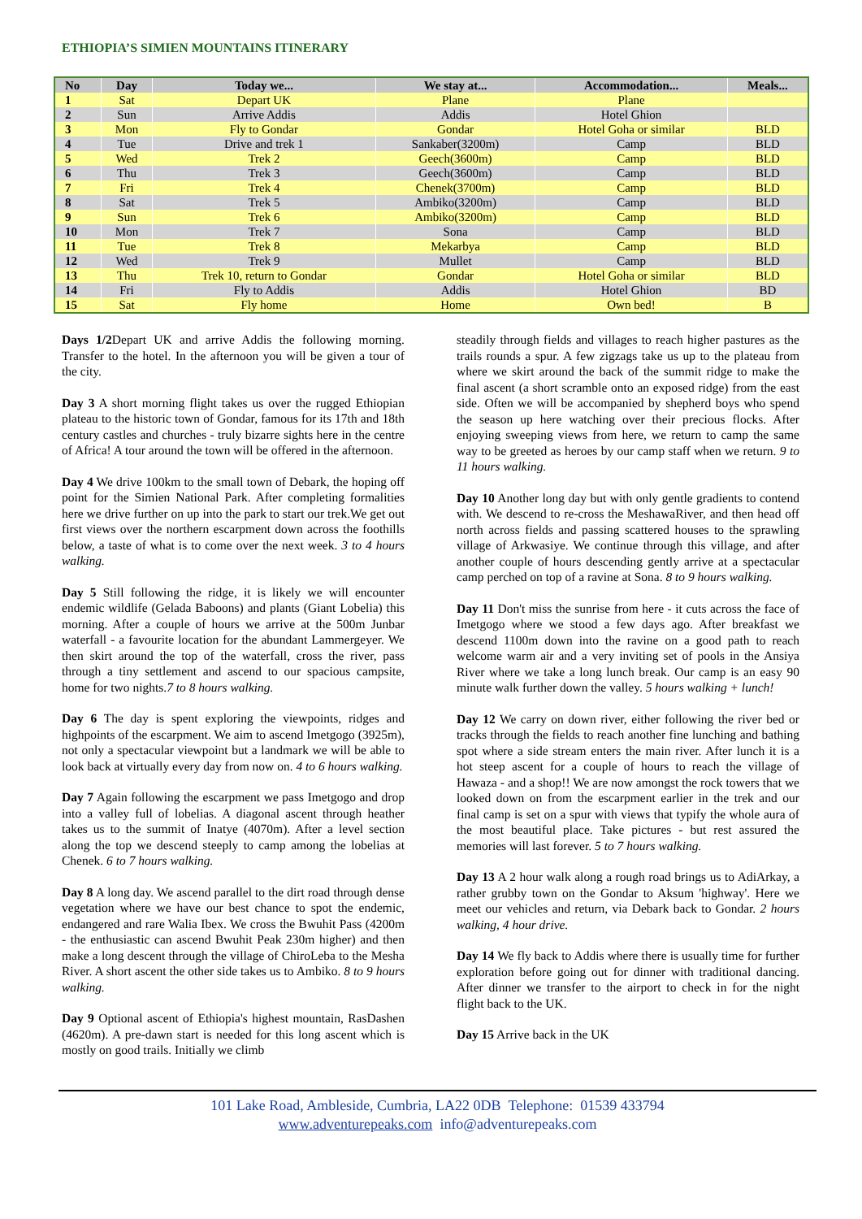ETHIOPIA’S SIMIEN MOUNTAINS ITINERARY
| No | Day | Today we... | We stay at... | Accommodation... | Meals... |
| --- | --- | --- | --- | --- | --- |
| 1 | Sat | Depart UK | Plane | Plane | |
| 2 | Sun | Arrive Addis | Addis | Hotel Ghion | |
| 3 | Mon | Fly to Gondar | Gondar | Hotel Goha or similar | BLD |
| 4 | Tue | Drive and trek 1 | Sankaber(3200m) | Camp | BLD |
| 5 | Wed | Trek 2 | Geech(3600m) | Camp | BLD |
| 6 | Thu | Trek 3 | Geech(3600m) | Camp | BLD |
| 7 | Fri | Trek 4 | Chenek(3700m) | Camp | BLD |
| 8 | Sat | Trek 5 | Ambiko(3200m) | Camp | BLD |
| 9 | Sun | Trek 6 | Ambiko(3200m) | Camp | BLD |
| 10 | Mon | Trek 7 | Sona | Camp | BLD |
| 11 | Tue | Trek 8 | Mekarbya | Camp | BLD |
| 12 | Wed | Trek 9 | Mullet | Camp | BLD |
| 13 | Thu | Trek 10, return to Gondar | Gondar | Hotel Goha or similar | BLD |
| 14 | Fri | Fly to Addis | Addis | Hotel Ghion | BD |
| 15 | Sat | Fly home | Home | Own bed! | B |
Days 1/2 Depart UK and arrive Addis the following morning. Transfer to the hotel. In the afternoon you will be given a tour of the city.
Day 3 A short morning flight takes us over the rugged Ethiopian plateau to the historic town of Gondar, famous for its 17th and 18th century castles and churches - truly bizarre sights here in the centre of Africa! A tour around the town will be offered in the afternoon.
Day 4 We drive 100km to the small town of Debark, the hoping off point for the Simien National Park. After completing formalities here we drive further on up into the park to start our trek.We get out first views over the northern escarpment down across the foothills below, a taste of what is to come over the next week. 3 to 4 hours walking.
Day 5 Still following the ridge, it is likely we will encounter endemic wildlife (Gelada Baboons) and plants (Giant Lobelia) this morning. After a couple of hours we arrive at the 500m Junbar waterfall - a favourite location for the abundant Lammergeyer. We then skirt around the top of the waterfall, cross the river, pass through a tiny settlement and ascend to our spacious campsite, home for two nights.7 to 8 hours walking.
Day 6 The day is spent exploring the viewpoints, ridges and highpoints of the escarpment. We aim to ascend Imetgogo (3925m), not only a spectacular viewpoint but a landmark we will be able to look back at virtually every day from now on. 4 to 6 hours walking.
Day 7 Again following the escarpment we pass Imetgogo and drop into a valley full of lobelias. A diagonal ascent through heather takes us to the summit of Inatye (4070m). After a level section along the top we descend steeply to camp among the lobelias at Chenek. 6 to 7 hours walking.
Day 8 A long day. We ascend parallel to the dirt road through dense vegetation where we have our best chance to spot the endemic, endangered and rare Walia Ibex. We cross the Bwuhit Pass (4200m - the enthusiastic can ascend Bwuhit Peak 230m higher) and then make a long descent through the village of ChiroLeba to the Mesha River. A short ascent the other side takes us to Ambiko. 8 to 9 hours walking.
Day 9 Optional ascent of Ethiopia's highest mountain, RasDashen (4620m). A pre-dawn start is needed for this long ascent which is mostly on good trails. Initially we climb
steadily through fields and villages to reach higher pastures as the trails rounds a spur. A few zigzags take us up to the plateau from where we skirt around the back of the summit ridge to make the final ascent (a short scramble onto an exposed ridge) from the east side. Often we will be accompanied by shepherd boys who spend the season up here watching over their precious flocks. After enjoying sweeping views from here, we return to camp the same way to be greeted as heroes by our camp staff when we return. 9 to 11 hours walking.
Day 10 Another long day but with only gentle gradients to contend with. We descend to re-cross the MeshawaRiver, and then head off north across fields and passing scattered houses to the sprawling village of Arkwasiye. We continue through this village, and after another couple of hours descending gently arrive at a spectacular camp perched on top of a ravine at Sona. 8 to 9 hours walking.
Day 11 Don't miss the sunrise from here - it cuts across the face of Imetgogo where we stood a few days ago. After breakfast we descend 1100m down into the ravine on a good path to reach welcome warm air and a very inviting set of pools in the Ansiya River where we take a long lunch break. Our camp is an easy 90 minute walk further down the valley. 5 hours walking + lunch!
Day 12 We carry on down river, either following the river bed or tracks through the fields to reach another fine lunching and bathing spot where a side stream enters the main river. After lunch it is a hot steep ascent for a couple of hours to reach the village of Hawaza - and a shop!! We are now amongst the rock towers that we looked down on from the escarpment earlier in the trek and our final camp is set on a spur with views that typify the whole aura of the most beautiful place. Take pictures - but rest assured the memories will last forever. 5 to 7 hours walking.
Day 13 A 2 hour walk along a rough road brings us to AdiArkay, a rather grubby town on the Gondar to Aksum 'highway'. Here we meet our vehicles and return, via Debark back to Gondar. 2 hours walking, 4 hour drive.
Day 14 We fly back to Addis where there is usually time for further exploration before going out for dinner with traditional dancing. After dinner we transfer to the airport to check in for the night flight back to the UK.
Day 15 Arrive back in the UK
101 Lake Road, Ambleside, Cumbria, LA22 0DB Telephone: 01539 433794
www.adventurepeaks.com info@adventurepeaks.com